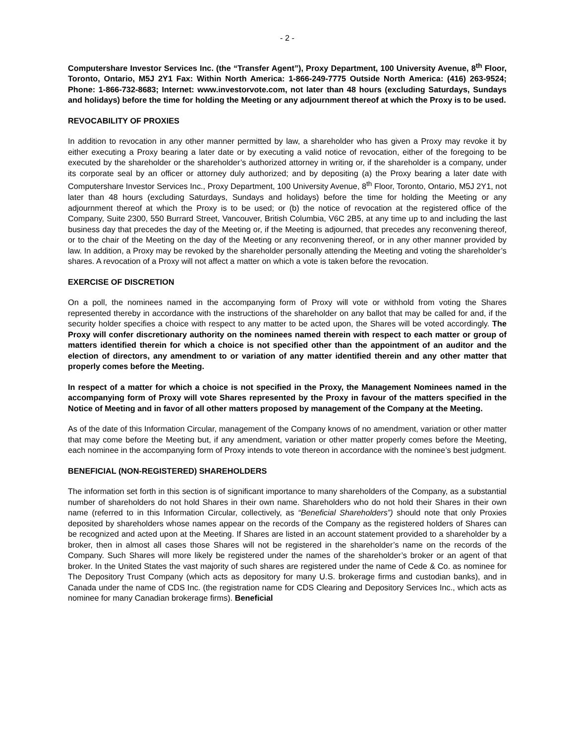- 2 -
Computershare Investor Services Inc. (the “Transfer Agent”), Proxy Department, 100 University Avenue, 8<sup>th</sup> Floor, Toronto, Ontario, M5J 2Y1 Fax: Within North America: 1-866-249-7775 Outside North America: (416) 263-9524; Phone: 1-866-732-8683; Internet: www.investorvote.com, not later than 48 hours (excluding Saturdays, Sundays and holidays) before the time for holding the Meeting or any adjournment thereof at which the Proxy is to be used.
REVOCABILITY OF PROXIES
In addition to revocation in any other manner permitted by law, a shareholder who has given a Proxy may revoke it by either executing a Proxy bearing a later date or by executing a valid notice of revocation, either of the foregoing to be executed by the shareholder or the shareholder’s authorized attorney in writing or, if the shareholder is a company, under its corporate seal by an officer or attorney duly authorized; and by depositing (a) the Proxy bearing a later date with Computershare Investor Services Inc., Proxy Department, 100 University Avenue, 8<sup>th</sup> Floor, Toronto, Ontario, M5J 2Y1, not later than 48 hours (excluding Saturdays, Sundays and holidays) before the time for holding the Meeting or any adjournment thereof at which the Proxy is to be used; or (b) the notice of revocation at the registered office of the Company, Suite 2300, 550 Burrard Street, Vancouver, British Columbia, V6C 2B5, at any time up to and including the last business day that precedes the day of the Meeting or, if the Meeting is adjourned, that precedes any reconvening thereof, or to the chair of the Meeting on the day of the Meeting or any reconvening thereof, or in any other manner provided by law. In addition, a Proxy may be revoked by the shareholder personally attending the Meeting and voting the shareholder’s shares. A revocation of a Proxy will not affect a matter on which a vote is taken before the revocation.
EXERCISE OF DISCRETION
On a poll, the nominees named in the accompanying form of Proxy will vote or withhold from voting the Shares represented thereby in accordance with the instructions of the shareholder on any ballot that may be called for and, if the security holder specifies a choice with respect to any matter to be acted upon, the Shares will be voted accordingly. The Proxy will confer discretionary authority on the nominees named therein with respect to each matter or group of matters identified therein for which a choice is not specified other than the appointment of an auditor and the election of directors, any amendment to or variation of any matter identified therein and any other matter that properly comes before the Meeting.
In respect of a matter for which a choice is not specified in the Proxy, the Management Nominees named in the accompanying form of Proxy will vote Shares represented by the Proxy in favour of the matters specified in the Notice of Meeting and in favor of all other matters proposed by management of the Company at the Meeting.
As of the date of this Information Circular, management of the Company knows of no amendment, variation or other matter that may come before the Meeting but, if any amendment, variation or other matter properly comes before the Meeting, each nominee in the accompanying form of Proxy intends to vote thereon in accordance with the nominee’s best judgment.
BENEFICIAL (NON-REGISTERED) SHAREHOLDERS
The information set forth in this section is of significant importance to many shareholders of the Company, as a substantial number of shareholders do not hold Shares in their own name. Shareholders who do not hold their Shares in their own name (referred to in this Information Circular, collectively, as “Beneficial Shareholders”) should note that only Proxies deposited by shareholders whose names appear on the records of the Company as the registered holders of Shares can be recognized and acted upon at the Meeting. If Shares are listed in an account statement provided to a shareholder by a broker, then in almost all cases those Shares will not be registered in the shareholder’s name on the records of the Company. Such Shares will more likely be registered under the names of the shareholder’s broker or an agent of that broker. In the United States the vast majority of such shares are registered under the name of Cede & Co. as nominee for The Depository Trust Company (which acts as depository for many U.S. brokerage firms and custodian banks), and in Canada under the name of CDS Inc. (the registration name for CDS Clearing and Depository Services Inc., which acts as nominee for many Canadian brokerage firms). Beneficial